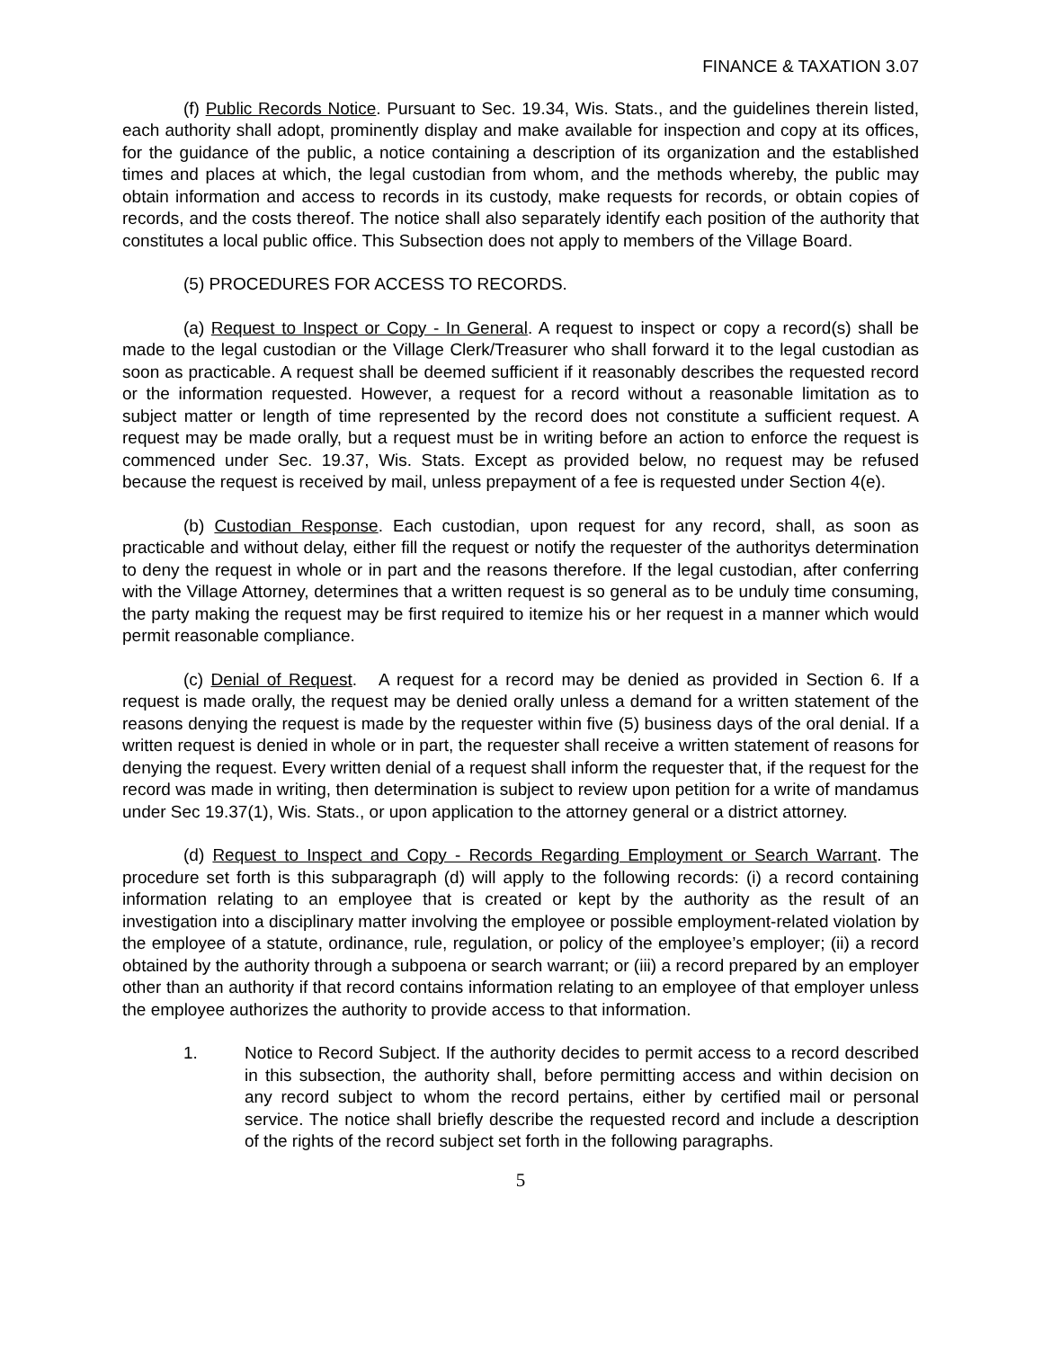FINANCE & TAXATION 3.07
(f) Public Records Notice. Pursuant to Sec. 19.34, Wis. Stats., and the guidelines therein listed, each authority shall adopt, prominently display and make available for inspection and copy at its offices, for the guidance of the public, a notice containing a description of its organization and the established times and places at which, the legal custodian from whom, and the methods whereby, the public may obtain information and access to records in its custody, make requests for records, or obtain copies of records, and the costs thereof. The notice shall also separately identify each position of the authority that constitutes a local public office. This Subsection does not apply to members of the Village Board.
(5) PROCEDURES FOR ACCESS TO RECORDS.
(a) Request to Inspect or Copy - In General. A request to inspect or copy a record(s) shall be made to the legal custodian or the Village Clerk/Treasurer who shall forward it to the legal custodian as soon as practicable. A request shall be deemed sufficient if it reasonably describes the requested record or the information requested. However, a request for a record without a reasonable limitation as to subject matter or length of time represented by the record does not constitute a sufficient request. A request may be made orally, but a request must be in writing before an action to enforce the request is commenced under Sec. 19.37, Wis. Stats. Except as provided below, no request may be refused because the request is received by mail, unless prepayment of a fee is requested under Section 4(e).
(b) Custodian Response. Each custodian, upon request for any record, shall, as soon as practicable and without delay, either fill the request or notify the requester of the authoritys determination to deny the request in whole or in part and the reasons therefore. If the legal custodian, after conferring with the Village Attorney, determines that a written request is so general as to be unduly time consuming, the party making the request may be first required to itemize his or her request in a manner which would permit reasonable compliance.
(c) Denial of Request. A request for a record may be denied as provided in Section 6. If a request is made orally, the request may be denied orally unless a demand for a written statement of the reasons denying the request is made by the requester within five (5) business days of the oral denial. If a written request is denied in whole or in part, the requester shall receive a written statement of reasons for denying the request. Every written denial of a request shall inform the requester that, if the request for the record was made in writing, then determination is subject to review upon petition for a write of mandamus under Sec 19.37(1), Wis. Stats., or upon application to the attorney general or a district attorney.
(d) Request to Inspect and Copy - Records Regarding Employment or Search Warrant. The procedure set forth is this subparagraph (d) will apply to the following records: (i) a record containing information relating to an employee that is created or kept by the authority as the result of an investigation into a disciplinary matter involving the employee or possible employment-related violation by the employee of a statute, ordinance, rule, regulation, or policy of the employee’s employer; (ii) a record obtained by the authority through a subpoena or search warrant; or (iii) a record prepared by an employer other than an authority if that record contains information relating to an employee of that employer unless the employee authorizes the authority to provide access to that information.
1. Notice to Record Subject. If the authority decides to permit access to a record described in this subsection, the authority shall, before permitting access and within decision on any record subject to whom the record pertains, either by certified mail or personal service. The notice shall briefly describe the requested record and include a description of the rights of the record subject set forth in the following paragraphs.
5